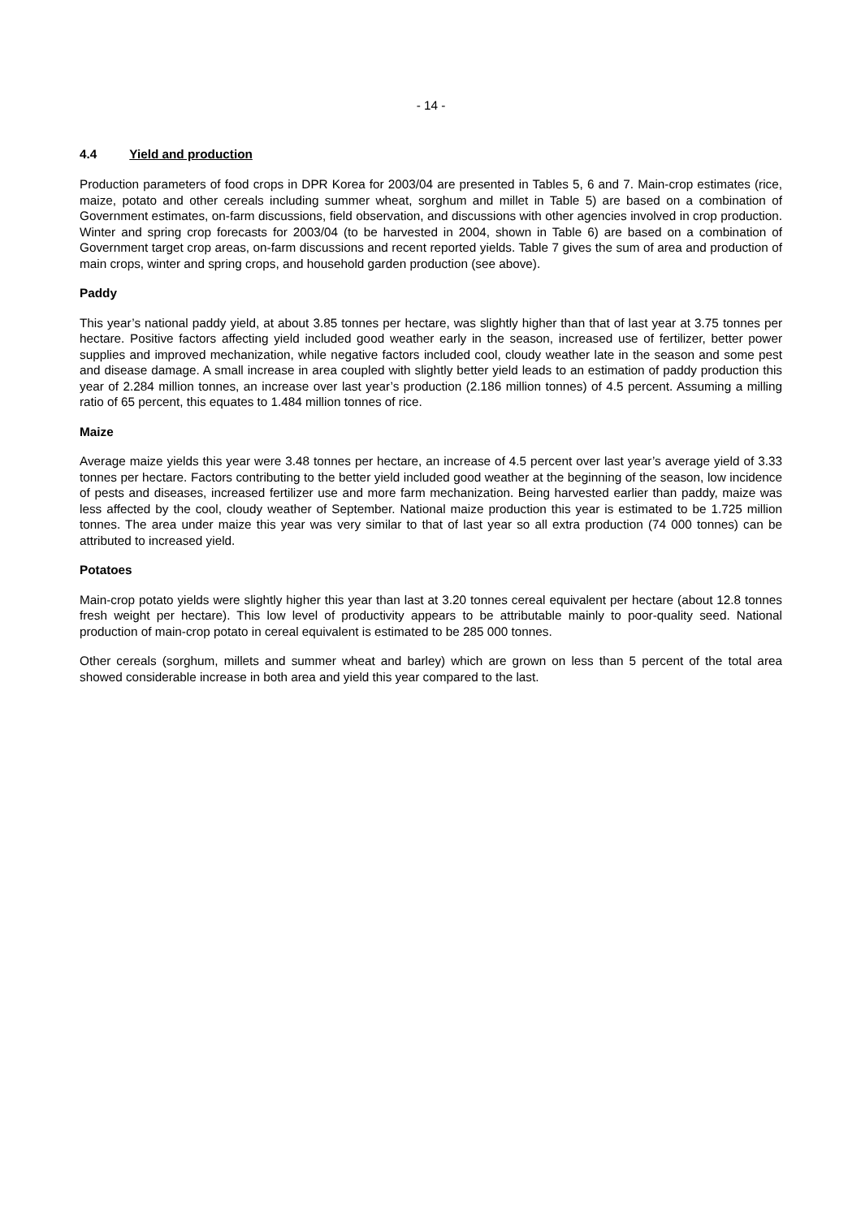- 14 -
4.4 Yield and production
Production parameters of food crops in DPR Korea for 2003/04 are presented in Tables 5, 6 and 7. Main-crop estimates (rice, maize, potato and other cereals including summer wheat, sorghum and millet in Table 5) are based on a combination of Government estimates, on-farm discussions, field observation, and discussions with other agencies involved in crop production. Winter and spring crop forecasts for 2003/04 (to be harvested in 2004, shown in Table 6) are based on a combination of Government target crop areas, on-farm discussions and recent reported yields. Table 7 gives the sum of area and production of main crops, winter and spring crops, and household garden production (see above).
Paddy
This year’s national paddy yield, at about 3.85 tonnes per hectare, was slightly higher than that of last year at 3.75 tonnes per hectare. Positive factors affecting yield included good weather early in the season, increased use of fertilizer, better power supplies and improved mechanization, while negative factors included cool, cloudy weather late in the season and some pest and disease damage. A small increase in area coupled with slightly better yield leads to an estimation of paddy production this year of 2.284 million tonnes, an increase over last year’s production (2.186 million tonnes) of 4.5 percent. Assuming a milling ratio of 65 percent, this equates to 1.484 million tonnes of rice.
Maize
Average maize yields this year were 3.48 tonnes per hectare, an increase of 4.5 percent over last year’s average yield of 3.33 tonnes per hectare. Factors contributing to the better yield included good weather at the beginning of the season, low incidence of pests and diseases, increased fertilizer use and more farm mechanization. Being harvested earlier than paddy, maize was less affected by the cool, cloudy weather of September. National maize production this year is estimated to be 1.725 million tonnes. The area under maize this year was very similar to that of last year so all extra production (74 000 tonnes) can be attributed to increased yield.
Potatoes
Main-crop potato yields were slightly higher this year than last at 3.20 tonnes cereal equivalent per hectare (about 12.8 tonnes fresh weight per hectare). This low level of productivity appears to be attributable mainly to poor-quality seed. National production of main-crop potato in cereal equivalent is estimated to be 285 000 tonnes.
Other cereals (sorghum, millets and summer wheat and barley) which are grown on less than 5 percent of the total area showed considerable increase in both area and yield this year compared to the last.